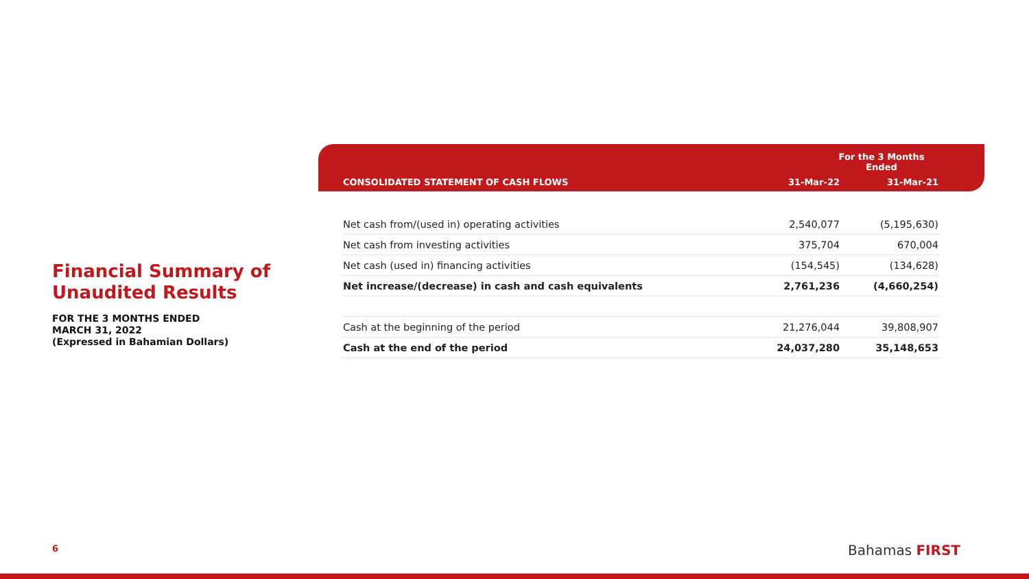Financial Summary of Unaudited Results
FOR THE 3 MONTHS ENDED
MARCH 31, 2022
(Expressed in Bahamian Dollars)
| | For the 3 Months Ended | |
| --- | --- | --- |
| CONSOLIDATED STATEMENT OF CASH FLOWS | 31-Mar-22 | 31-Mar-21 |
| Net cash from/(used in) operating activities | 2,540,077 | (5,195,630) |
| Net cash from investing activities | 375,704 | 670,004 |
| Net cash (used in) financing activities | (154,545) | (134,628) |
| Net increase/(decrease) in cash and cash equivalents | 2,761,236 | (4,660,254) |
| Cash at the beginning of the period | 21,276,044 | 39,808,907 |
| Cash at the end of the period | 24,037,280 | 35,148,653 |
6 Bahamas FIRST